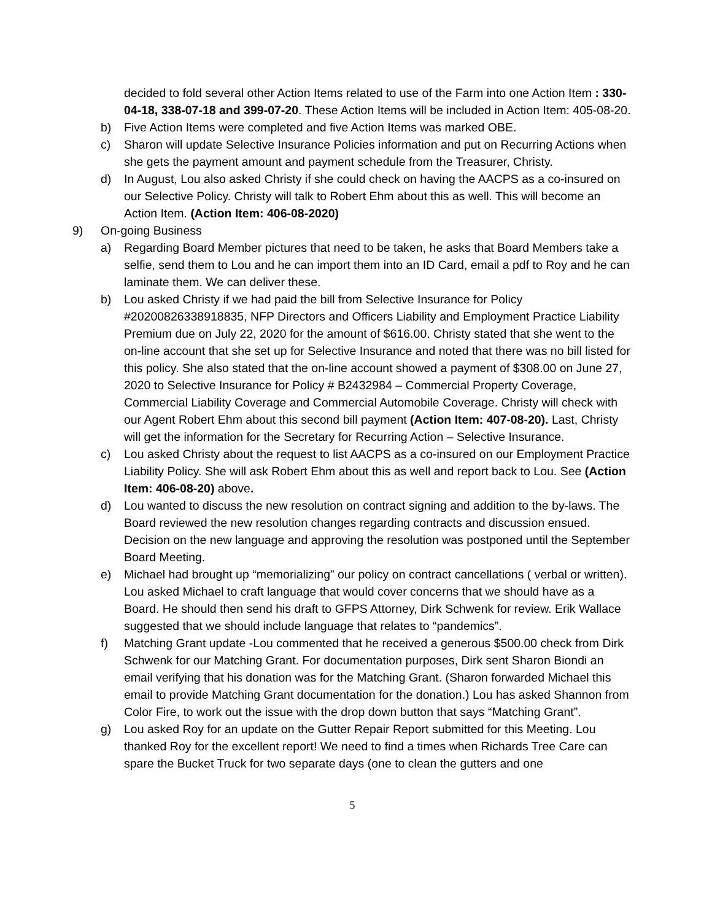decided to fold several other Action Items related to use of the Farm into one Action Item : 330-04-18, 338-07-18 and 399-07-20. These Action Items will be included in Action Item: 405-08-20.
b) Five Action Items were completed and five Action Items was marked OBE.
c) Sharon will update Selective Insurance Policies information and put on Recurring Actions when she gets the payment amount and payment schedule from the Treasurer, Christy.
d) In August, Lou also asked Christy if she could check on having the AACPS as a co-insured on our Selective Policy. Christy will talk to Robert Ehm about this as well. This will become an Action Item. (Action Item: 406-08-2020)
9) On-going Business
a) Regarding Board Member pictures that need to be taken, he asks that Board Members take a selfie, send them to Lou and he can import them into an ID Card, email a pdf to Roy and he can laminate them. We can deliver these.
b) Lou asked Christy if we had paid the bill from Selective Insurance for Policy #20200826338918835, NFP Directors and Officers Liability and Employment Practice Liability Premium due on July 22, 2020 for the amount of $616.00. Christy stated that she went to the on-line account that she set up for Selective Insurance and noted that there was no bill listed for this policy. She also stated that the on-line account showed a payment of $308.00 on June 27, 2020 to Selective Insurance for Policy # B2432984 – Commercial Property Coverage, Commercial Liability Coverage and Commercial Automobile Coverage. Christy will check with our Agent Robert Ehm about this second bill payment (Action Item: 407-08-20). Last, Christy will get the information for the Secretary for Recurring Action – Selective Insurance.
c) Lou asked Christy about the request to list AACPS as a co-insured on our Employment Practice Liability Policy. She will ask Robert Ehm about this as well and report back to Lou. See (Action Item: 406-08-20) above.
d) Lou wanted to discuss the new resolution on contract signing and addition to the by-laws. The Board reviewed the new resolution changes regarding contracts and discussion ensued. Decision on the new language and approving the resolution was postponed until the September Board Meeting.
e) Michael had brought up “memorializing” our policy on contract cancellations ( verbal or written). Lou asked Michael to craft language that would cover concerns that we should have as a Board. He should then send his draft to GFPS Attorney, Dirk Schwenk for review. Erik Wallace suggested that we should include language that relates to “pandemics”.
f) Matching Grant update -Lou commented that he received a generous $500.00 check from Dirk Schwenk for our Matching Grant. For documentation purposes, Dirk sent Sharon Biondi an email verifying that his donation was for the Matching Grant. (Sharon forwarded Michael this email to provide Matching Grant documentation for the donation.) Lou has asked Shannon from Color Fire, to work out the issue with the drop down button that says “Matching Grant”.
g) Lou asked Roy for an update on the Gutter Repair Report submitted for this Meeting. Lou thanked Roy for the excellent report! We need to find a times when Richards Tree Care can spare the Bucket Truck for two separate days (one to clean the gutters and one
5